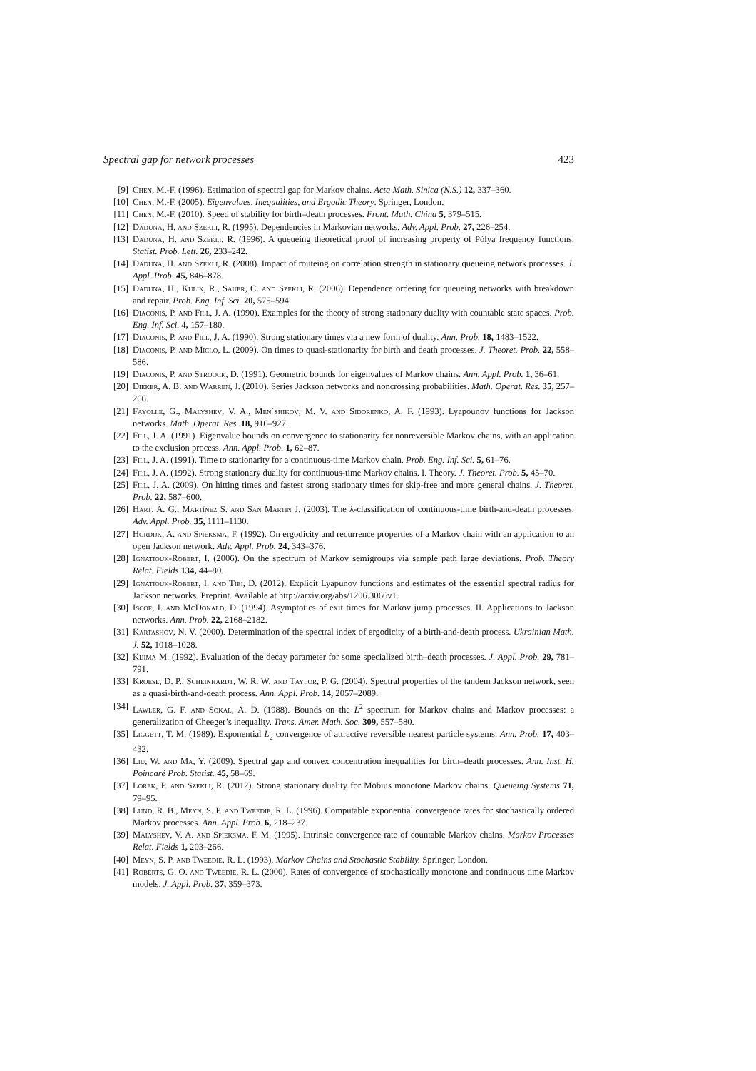Spectral gap for network processes 423
[9] Chen, M.-F. (1996). Estimation of spectral gap for Markov chains. Acta Math. Sinica (N.S.) 12, 337–360.
[10] Chen, M.-F. (2005). Eigenvalues, Inequalities, and Ergodic Theory. Springer, London.
[11] Chen, M.-F. (2010). Speed of stability for birth–death processes. Front. Math. China 5, 379–515.
[12] Daduna, H. and Szekli, R. (1995). Dependencies in Markovian networks. Adv. Appl. Prob. 27, 226–254.
[13] Daduna, H. and Szekli, R. (1996). A queueing theoretical proof of increasing property of Pólya frequency functions. Statist. Prob. Lett. 26, 233–242.
[14] Daduna, H. and Szekli, R. (2008). Impact of routeing on correlation strength in stationary queueing network processes. J. Appl. Prob. 45, 846–878.
[15] Daduna, H., Kulik, R., Sauer, C. and Szekli, R. (2006). Dependence ordering for queueing networks with breakdown and repair. Prob. Eng. Inf. Sci. 20, 575–594.
[16] Diaconis, P. and Fill, J. A. (1990). Examples for the theory of strong stationary duality with countable state spaces. Prob. Eng. Inf. Sci. 4, 157–180.
[17] Diaconis, P. and Fill, J. A. (1990). Strong stationary times via a new form of duality. Ann. Prob. 18, 1483–1522.
[18] Diaconis, P. and Miclo, L. (2009). On times to quasi-stationarity for birth and death processes. J. Theoret. Prob. 22, 558–586.
[19] Diaconis, P. and Stroock, D. (1991). Geometric bounds for eigenvalues of Markov chains. Ann. Appl. Prob. 1, 36–61.
[20] Dieker, A. B. and Warren, J. (2010). Series Jackson networks and noncrossing probabilities. Math. Operat. Res. 35, 257–266.
[21] Fayolle, G., Malyshev, V. A., Men´shikov, M. V. and Sidorenko, A. F. (1993). Lyapounov functions for Jackson networks. Math. Operat. Res. 18, 916–927.
[22] Fill, J. A. (1991). Eigenvalue bounds on convergence to stationarity for nonreversible Markov chains, with an application to the exclusion process. Ann. Appl. Prob. 1, 62–87.
[23] Fill, J. A. (1991). Time to stationarity for a continuous-time Markov chain. Prob. Eng. Inf. Sci. 5, 61–76.
[24] Fill, J. A. (1992). Strong stationary duality for continuous-time Markov chains. I. Theory. J. Theoret. Prob. 5, 45–70.
[25] Fill, J. A. (2009). On hitting times and fastest strong stationary times for skip-free and more general chains. J. Theoret. Prob. 22, 587–600.
[26] Hart, A. G., Martínez S. and San Martin J. (2003). The λ-classification of continuous-time birth-and-death processes. Adv. Appl. Prob. 35, 1111–1130.
[27] Hordijk, A. and Spieksma, F. (1992). On ergodicity and recurrence properties of a Markov chain with an application to an open Jackson network. Adv. Appl. Prob. 24, 343–376.
[28] Ignatiouk-Robert, I. (2006). On the spectrum of Markov semigroups via sample path large deviations. Prob. Theory Relat. Fields 134, 44–80.
[29] Ignatiouk-Robert, I. and Tibi, D. (2012). Explicit Lyapunov functions and estimates of the essential spectral radius for Jackson networks. Preprint. Available at http://arxiv.org/abs/1206.3066v1.
[30] Iscoe, I. and McDonald, D. (1994). Asymptotics of exit times for Markov jump processes. II. Applications to Jackson networks. Ann. Prob. 22, 2168–2182.
[31] Kartashov, N. V. (2000). Determination of the spectral index of ergodicity of a birth-and-death process. Ukrainian Math. J. 52, 1018–1028.
[32] Kijima M. (1992). Evaluation of the decay parameter for some specialized birth–death processes. J. Appl. Prob. 29, 781–791.
[33] Kroese, D. P., Scheinhardt, W. R. W. and Taylor, P. G. (2004). Spectral properties of the tandem Jackson network, seen as a quasi-birth-and-death process. Ann. Appl. Prob. 14, 2057–2089.
[34] Lawler, G. F. and Sokal, A. D. (1988). Bounds on the L<sup>2</sup> spectrum for Markov chains and Markov processes: a generalization of Cheeger’s inequality. Trans. Amer. Math. Soc. 309, 557–580.
[35] Liggett, T. M. (1989). Exponential L<sub>2</sub> convergence of attractive reversible nearest particle systems. Ann. Prob. 17, 403–432.
[36] Liu, W. and Ma, Y. (2009). Spectral gap and convex concentration inequalities for birth–death processes. Ann. Inst. H. Poincaré Prob. Statist. 45, 58–69.
[37] Lorek, P. and Szekli, R. (2012). Strong stationary duality for Möbius monotone Markov chains. Queueing Systems 71, 79–95.
[38] Lund, R. B., Meyn, S. P. and Tweedie, R. L. (1996). Computable exponential convergence rates for stochastically ordered Markov processes. Ann. Appl. Prob. 6, 218–237.
[39] Malyshev, V. A. and Spieksma, F. M. (1995). Intrinsic convergence rate of countable Markov chains. Markov Processes Relat. Fields 1, 203–266.
[40] Meyn, S. P. and Tweedie, R. L. (1993). Markov Chains and Stochastic Stability. Springer, London.
[41] Roberts, G. O. and Tweedie, R. L. (2000). Rates of convergence of stochastically monotone and continuous time Markov models. J. Appl. Prob. 37, 359–373.